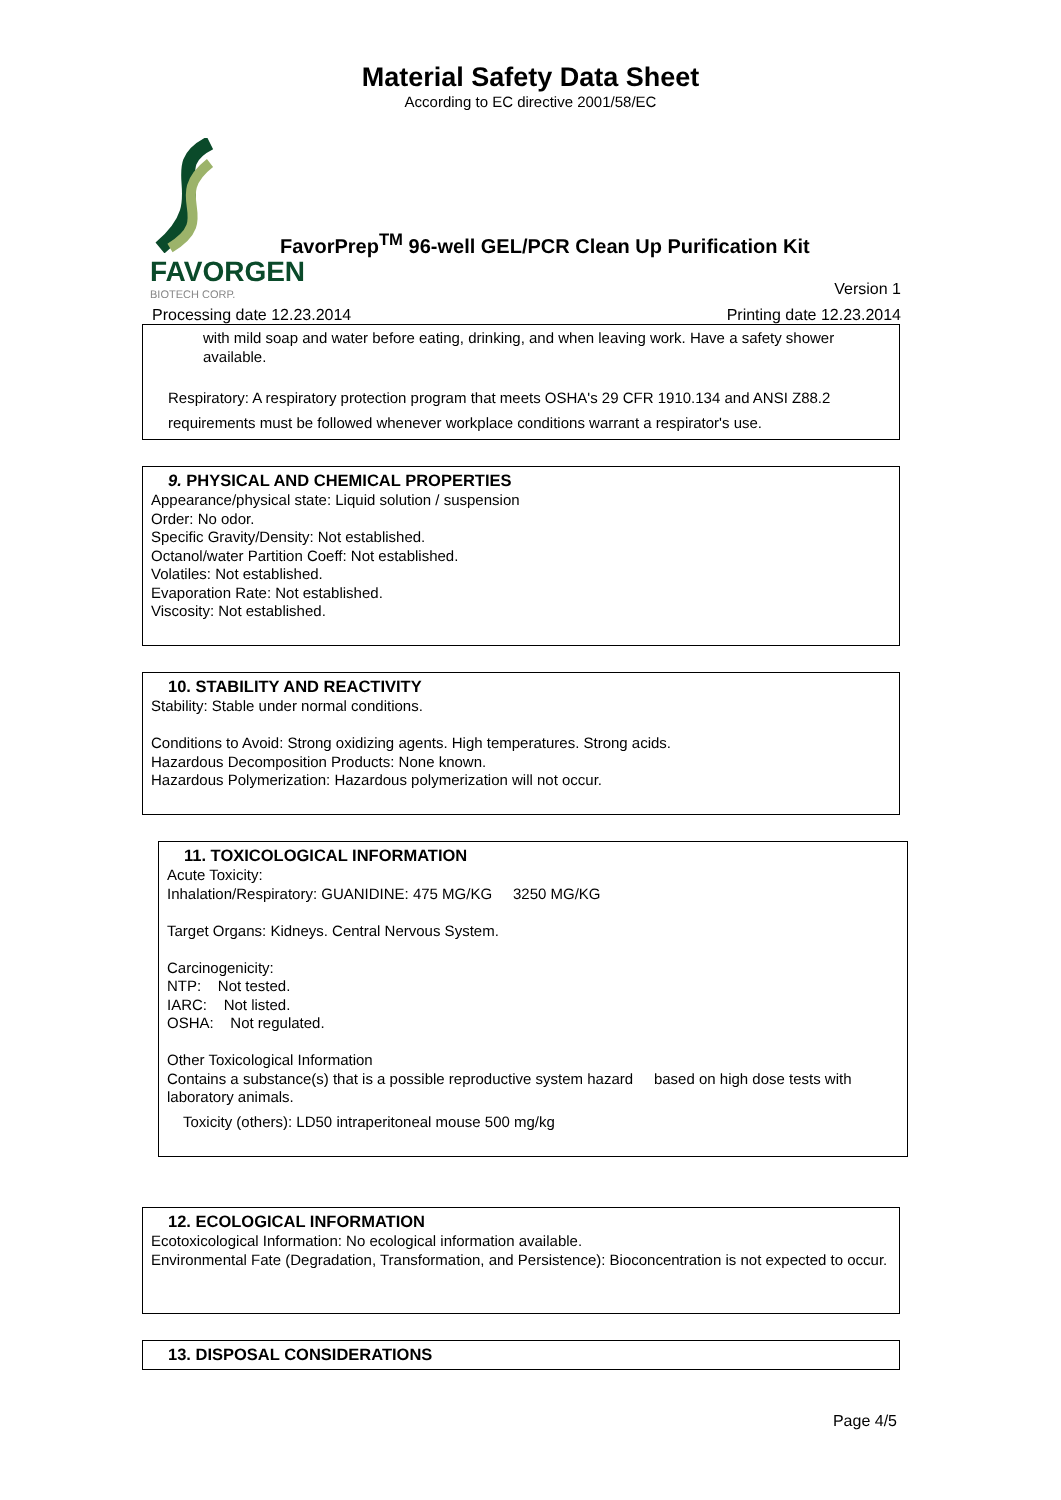Material Safety Data Sheet
According to EC directive 2001/58/EC
FAVORGEN
BIOTECH CORP.
FavorPrep<sup>TM</sup> 96-well GEL/PCR Clean Up Purification Kit
Version 1
Processing date 12.23.2014 Printing date 12.23.2014
with mild soap and water before eating, drinking, and when leaving work. Have a safety shower available.
Respiratory: A respiratory protection program that meets OSHA's 29 CFR 1910.134 and ANSI Z88.2 requirements must be followed whenever workplace conditions warrant a respirator's use.
9. PHYSICAL AND CHEMICAL PROPERTIES
Appearance/physical state: Liquid solution / suspension
Order: No odor.
Specific Gravity/Density: Not established.
Octanol/water Partition Coeff: Not established.
Volatiles: Not established.
Evaporation Rate: Not established.
Viscosity: Not established.
10. STABILITY AND REACTIVITY
Stability: Stable under normal conditions.
Conditions to Avoid: Strong oxidizing agents. High temperatures. Strong acids.
Hazardous Decomposition Products: None known.
Hazardous Polymerization: Hazardous polymerization will not occur.
11. TOXICOLOGICAL INFORMATION
Acute Toxicity:
Inhalation/Respiratory: GUANIDINE: 475 MG/KG 3250 MG/KG
Target Organs: Kidneys. Central Nervous System.
Carcinogenicity:
NTP: Not tested.
IARC: Not listed.
OSHA: Not regulated.
Other Toxicological Information
Contains a substance(s) that is a possible reproductive system hazard based on high dose tests with laboratory animals.
Toxicity (others): LD50 intraperitoneal mouse 500 mg/kg
12. ECOLOGICAL INFORMATION
Ecotoxicological Information: No ecological information available.
Environmental Fate (Degradation, Transformation, and Persistence): Bioconcentration is not expected to occur.
13. DISPOSAL CONSIDERATIONS
Page 4/5